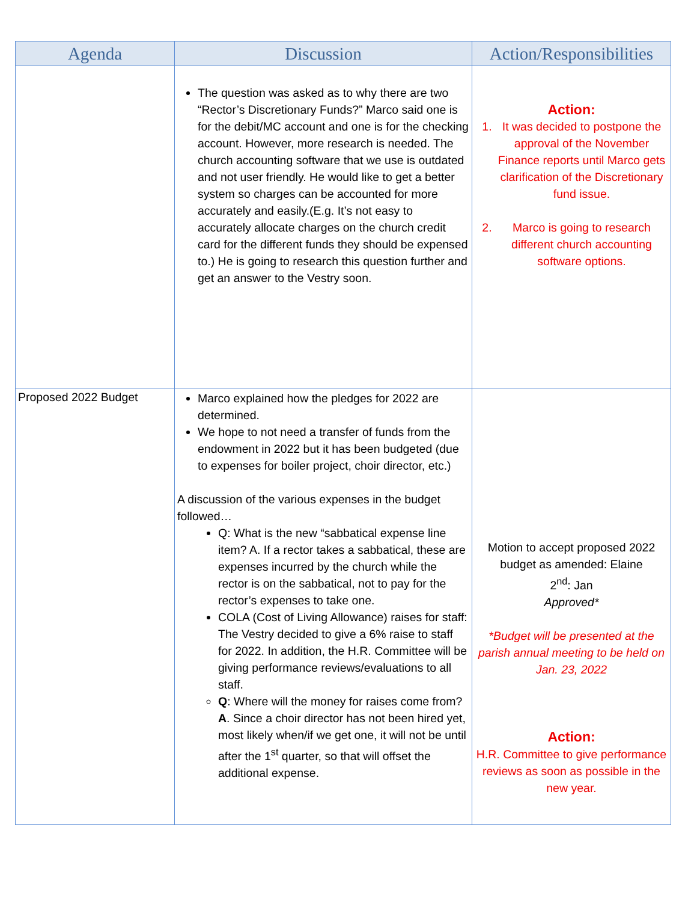| Agenda | Discussion | Action/Responsibilities |
| --- | --- | --- |
| | The question was asked as to why there are two “Rector’s Discretionary Funds?” Marco said one is for the debit/MC account and one is for the checking account. However, more research is needed. The church accounting software that we use is outdated and not user friendly. He would like to get a better system so charges can be accounted for more accurately and easily.(E.g. It’s not easy to accurately allocate charges on the church credit card for the different funds they should be expensed to.) He is going to research this question further and get an answer to the Vestry soon. | Action: 1. It was decided to postpone the approval of the November Finance reports until Marco gets clarification of the Discretionary fund issue. 2. Marco is going to research different church accounting software options. |
| Proposed 2022 Budget | Marco explained how the pledges for 2022 are determined. We hope to not need a transfer of funds from the endowment in 2022 but it has been budgeted (due to expenses for boiler project, choir director, etc.) A discussion of the various expenses in the budget followed… Q: What is the new “sabbatical expense line item? A. If a rector takes a sabbatical, these are expenses incurred by the church while the rector is on the sabbatical, not to pay for the rector’s expenses to take one. COLA (Cost of Living Allowance) raises for staff: The Vestry decided to give a 6% raise to staff for 2022. In addition, the H.R. Committee will be giving performance reviews/evaluations to all staff. Q : Where will the money for raises come from? A . Since a choir director has not been hired yet, most likely when/if we get one, it will not be until after the 1<sup>st</sup> quarter, so that will offset the additional expense. | Motion to accept proposed 2022 budget as amended: Elaine 2<sup>nd</sup>: Jan Approved* *Budget will be presented at the parish annual meeting to be held on Jan. 23, 2022 Action: H.R. Committee to give performance reviews as soon as possible in the new year. |